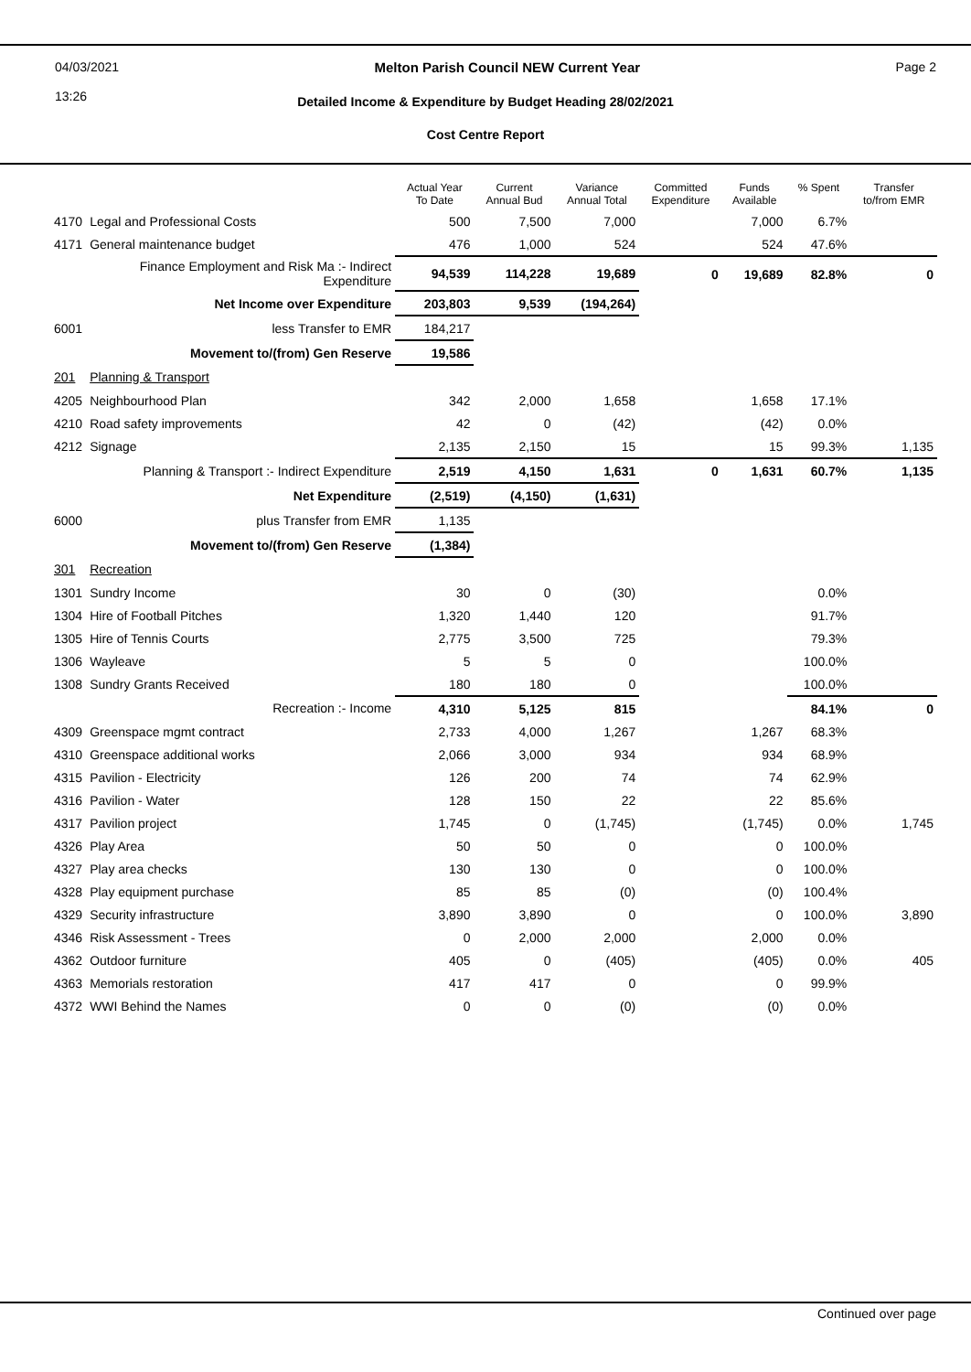04/03/2021
13:26
Melton Parish Council NEW Current Year
Page 2
Detailed Income & Expenditure by Budget Heading 28/02/2021
Cost Centre Report
| | | Actual Year To Date | Current Annual Bud | Variance Annual Total | Committed Expenditure | Funds Available | % Spent | Transfer to/from EMR |
| --- | --- | --- | --- | --- | --- | --- | --- | --- |
| 4170 | Legal and Professional Costs | 500 | 7,500 | 7,000 | | 7,000 | 6.7% | |
| 4171 | General maintenance budget | 476 | 1,000 | 524 | | 524 | 47.6% | |
| | Finance Employment and Risk Ma :- Indirect Expenditure | 94,539 | 114,228 | 19,689 | 0 | 19,689 | 82.8% | 0 |
| | Net Income over Expenditure | 203,803 | 9,539 | (194,264) | | | | |
| 6001 | less Transfer to EMR | 184,217 | | | | | | |
| | Movement to/(from) Gen Reserve | 19,586 | | | | | | |
| 201 | Planning & Transport | | | | | | | |
| 4205 | Neighbourhood Plan | 342 | 2,000 | 1,658 | | 1,658 | 17.1% | |
| 4210 | Road safety improvements | 42 | 0 | (42) | | (42) | 0.0% | |
| 4212 | Signage | 2,135 | 2,150 | 15 | | 15 | 99.3% | 1,135 |
| | Planning & Transport :- Indirect Expenditure | 2,519 | 4,150 | 1,631 | 0 | 1,631 | 60.7% | 1,135 |
| | Net Expenditure | (2,519) | (4,150) | (1,631) | | | | |
| 6000 | plus Transfer from EMR | 1,135 | | | | | | |
| | Movement to/(from) Gen Reserve | (1,384) | | | | | | |
| 301 | Recreation | | | | | | | |
| 1301 | Sundry Income | 30 | 0 | (30) | | | 0.0% | |
| 1304 | Hire of Football Pitches | 1,320 | 1,440 | 120 | | | 91.7% | |
| 1305 | Hire of Tennis Courts | 2,775 | 3,500 | 725 | | | 79.3% | |
| 1306 | Wayleave | 5 | 5 | 0 | | | 100.0% | |
| 1308 | Sundry Grants Received | 180 | 180 | 0 | | | 100.0% | |
| | Recreation :- Income | 4,310 | 5,125 | 815 | | | 84.1% | 0 |
| 4309 | Greenspace mgmt contract | 2,733 | 4,000 | 1,267 | | 1,267 | 68.3% | |
| 4310 | Greenspace additional works | 2,066 | 3,000 | 934 | | 934 | 68.9% | |
| 4315 | Pavilion - Electricity | 126 | 200 | 74 | | 74 | 62.9% | |
| 4316 | Pavilion - Water | 128 | 150 | 22 | | 22 | 85.6% | |
| 4317 | Pavilion project | 1,745 | 0 | (1,745) | | (1,745) | 0.0% | 1,745 |
| 4326 | Play Area | 50 | 50 | 0 | | 0 | 100.0% | |
| 4327 | Play area checks | 130 | 130 | 0 | | 0 | 100.0% | |
| 4328 | Play equipment purchase | 85 | 85 | (0) | | (0) | 100.4% | |
| 4329 | Security infrastructure | 3,890 | 3,890 | 0 | | 0 | 100.0% | 3,890 |
| 4346 | Risk Assessment - Trees | 0 | 2,000 | 2,000 | | 2,000 | 0.0% | |
| 4362 | Outdoor furniture | 405 | 0 | (405) | | (405) | 0.0% | 405 |
| 4363 | Memorials restoration | 417 | 417 | 0 | | 0 | 99.9% | |
| 4372 | WWI Behind the Names | 0 | 0 | (0) | | (0) | 0.0% | |
Continued over page